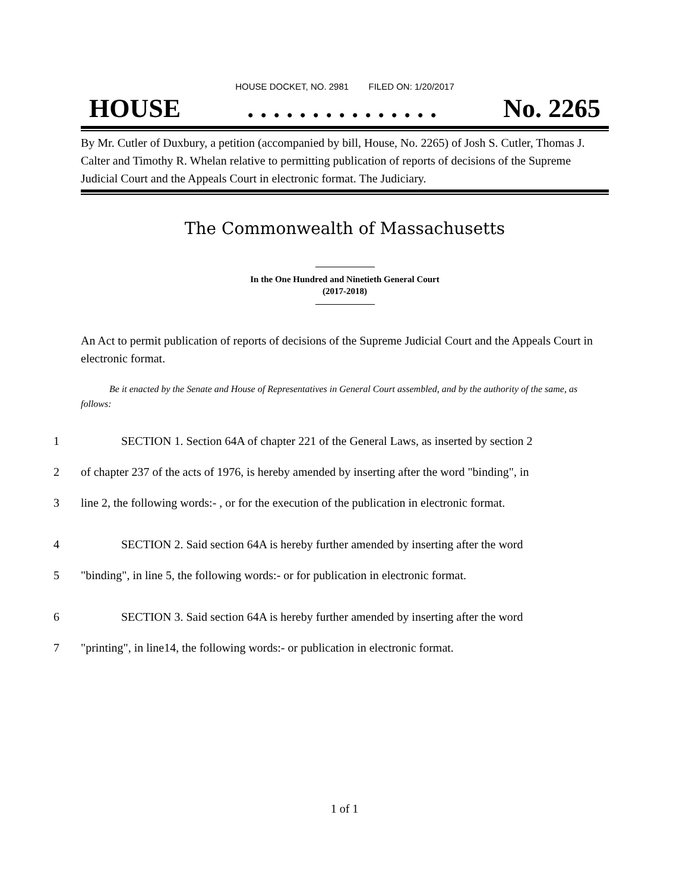HOUSE DOCKET, NO. 2981 FILED ON: 1/20/2017
HOUSE. . . . . . . . . . . . . . . No. 2265
By Mr. Cutler of Duxbury, a petition (accompanied by bill, House, No. 2265) of Josh S. Cutler, Thomas J. Calter and Timothy R. Whelan relative to permitting publication of reports of decisions of the Supreme Judicial Court and the Appeals Court in electronic format. The Judiciary.
The Commonwealth of Massachusetts
In the One Hundred and Ninetieth General Court
(2017-2018)
An Act to permit publication of reports of decisions of the Supreme Judicial Court and the Appeals Court in electronic format.
Be it enacted by the Senate and House of Representatives in General Court assembled, and by the authority of the same, as follows:
1 SECTION 1. Section 64A of chapter 221 of the General Laws, as inserted by section 2
2 of chapter 237 of the acts of 1976, is hereby amended by inserting after the word "binding", in
3 line 2, the following words:- , or for the execution of the publication in electronic format.
4 SECTION 2. Said section 64A is hereby further amended by inserting after the word
5 "binding", in line 5, the following words:- or for publication in electronic format.
6 SECTION 3. Said section 64A is hereby further amended by inserting after the word
7 "printing", in line14, the following words:- or publication in electronic format.
1 of 1